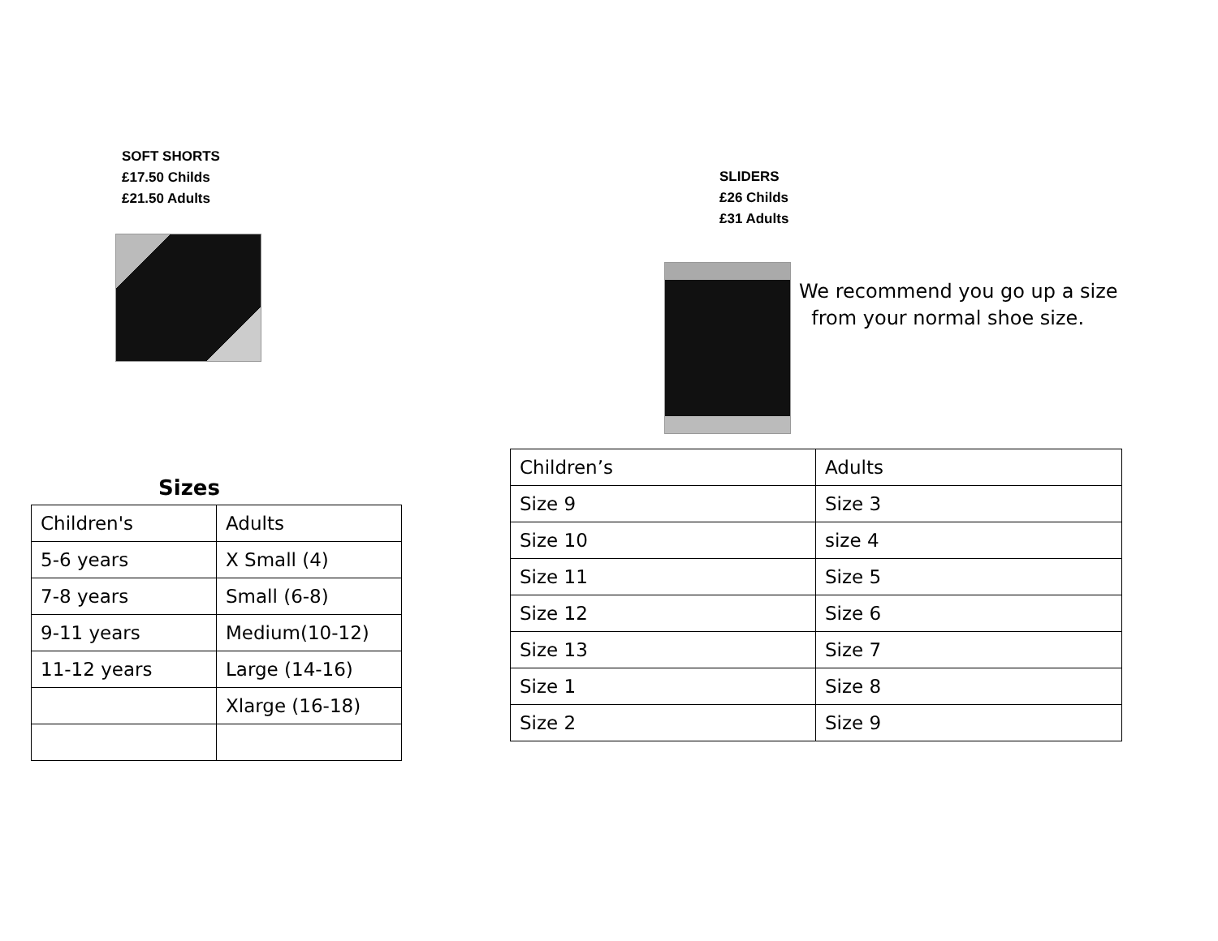SOFT SHORTS
£17.50 Childs
£21.50 Adults
Sizes
| Children's | Adults |
| 5-6 years | X Small (4) |
| 7-8 years | Small (6-8) |
| 9-11 years | Medium(10-12) |
| 11-12 years | Large (14-16) |
| | Xlarge (16-18) |
SLIDERS
£26 Childs
£31 Adults
We recommend you go up a size
from your normal shoe size.
| Children’s | Adults |
| Size 9 | Size 3 |
| Size 10 | size 4 |
| Size 11 | Size 5 |
| Size 12 | Size 6 |
| Size 13 | Size 7 |
| Size 1 | Size 8 |
| Size 2 | Size 9 |